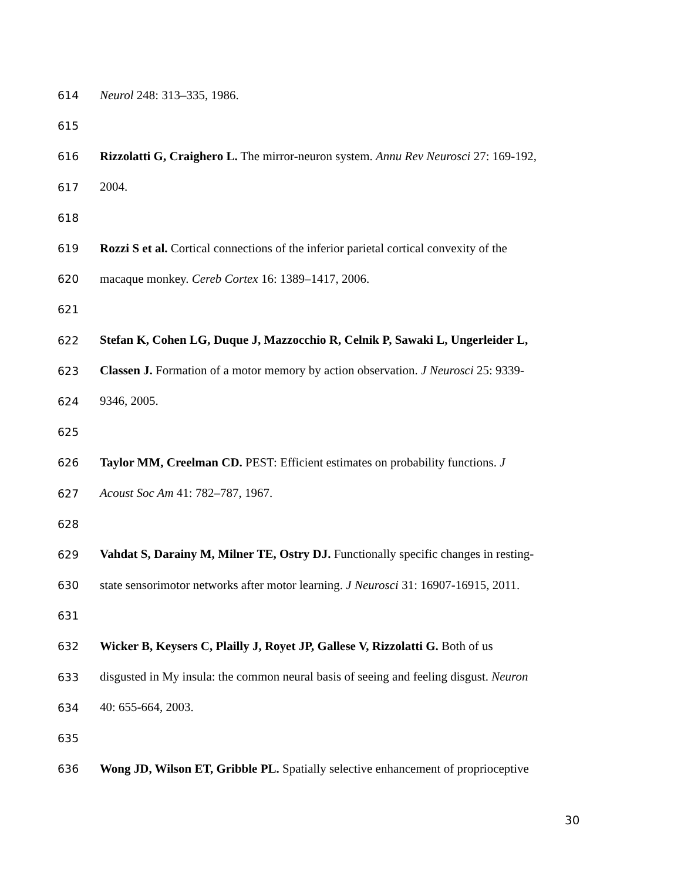614 Neurol 248: 313–335, 1986.
615
616 Rizzolatti G, Craighero L. The mirror-neuron system. Annu Rev Neurosci 27: 169-192,
617 2004.
618
619 Rozzi S et al. Cortical connections of the inferior parietal cortical convexity of the
620 macaque monkey. Cereb Cortex 16: 1389–1417, 2006.
621
622 Stefan K, Cohen LG, Duque J, Mazzocchio R, Celnik P, Sawaki L, Ungerleider L,
623 Classen J. Formation of a motor memory by action observation. J Neurosci 25: 9339-
624 9346, 2005.
625
626 Taylor MM, Creelman CD. PEST: Efficient estimates on probability functions. J
627 Acoust Soc Am 41: 782–787, 1967.
628
629 Vahdat S, Darainy M, Milner TE, Ostry DJ. Functionally specific changes in resting-
630 state sensorimotor networks after motor learning. J Neurosci 31: 16907-16915, 2011.
631
632 Wicker B, Keysers C, Plailly J, Royet JP, Gallese V, Rizzolatti G. Both of us
633 disgusted in My insula: the common neural basis of seeing and feeling disgust. Neuron
634 40: 655-664, 2003.
635
636 Wong JD, Wilson ET, Gribble PL. Spatially selective enhancement of proprioceptive
30